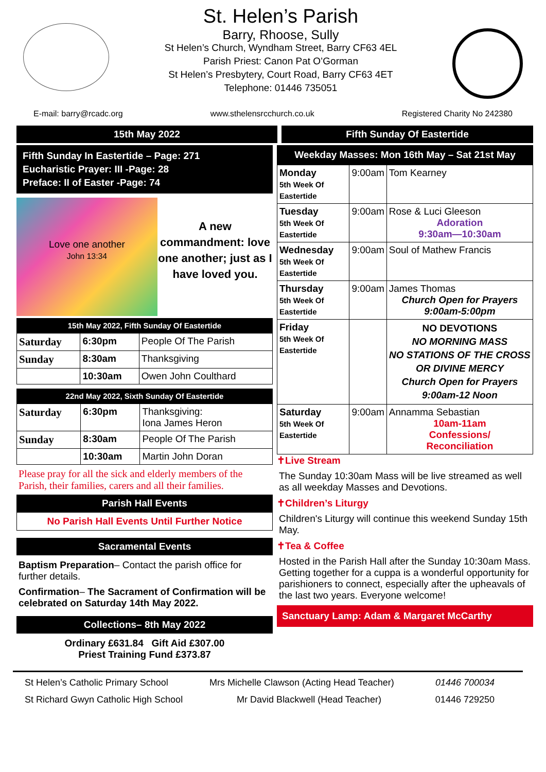St. Helen’s Parish
Barry, Rhoose, Sully
St Helen’s Church, Wyndham Street, Barry CF63 4EL
Parish Priest: Canon Pat O’Gorman
St Helen’s Presbytery, Court Road, Barry CF63 4ET
Telephone: 01446 735051
E-mail: barry@rcadc.org www.sthelensrcchurch.co.uk Registered Charity No 242380
15th May 2022 Fifth Sunday Of Eastertide
Fifth Sunday In Eastertide – Page: 271
Eucharistic Prayer: III -Page: 28
Preface: II of Easter -Page: 74
Love one another
John 13:34
A new commandment: love one another; just as I have loved you.
15th May 2022, Fifth Sunday Of Eastertide
| Saturday | 6:30pm | People Of The Parish |
| Sunday | 8:30am | Thanksgiving |
| | 10:30am | Owen John Coulthard |
22nd May 2022, Sixth Sunday Of Eastertide
| Saturday | 6:30pm | Thanksgiving: Iona James Heron |
| Sunday | 8:30am | People Of The Parish |
| | 10:30am | Martin John Doran |
Please pray for all the sick and elderly members of the Parish, their families, carers and all their families.
Parish Hall Events
No Parish Hall Events Until Further Notice
Sacramental Events
Baptism Preparation– Contact the parish office for further details.
Confirmation– The Sacrament of Confirmation will be celebrated on Saturday 14th May 2022.
Collections– 8th May 2022
Ordinary £631.84 Gift Aid £307.00
Priest Training Fund £373.87
Weekday Masses: Mon 16th May – Sat 21st May
| Monday 5th Week Of Eastertide | 9:00am | Tom Kearney |
| Tuesday 5th Week Of Eastertide | 9:00am | Rose & Luci Gleeson Adoration 9:30am—10:30am |
| Wednesday 5th Week Of Eastertide | 9:00am | Soul of Mathew Francis |
| Thursday 5th Week Of Eastertide | 9:00am | James Thomas Church Open for Prayers 9:00am-5:00pm |
| Friday 5th Week Of Eastertide | | NO DEVOTIONS NO MORNING MASS NO STATIONS OF THE CROSS OR DIVINE MERCY Church Open for Prayers 9:00am-12 Noon |
| Saturday 5th Week Of Eastertide | 9:00am | Annamma Sebastian 10am-11am Confessions/ Reconciliation |
✝Live Stream
The Sunday 10:30am Mass will be live streamed as well as all weekday Masses and Devotions.
✝Children’s Liturgy
Children's Liturgy will continue this weekend Sunday 15th May.
✝Tea & Coffee
Hosted in the Parish Hall after the Sunday 10:30am Mass. Getting together for a cuppa is a wonderful opportunity for parishioners to connect, especially after the upheavals of the last two years. Everyone welcome!
Sanctuary Lamp: Adam & Margaret McCarthy
St Helen’s Catholic Primary School Mrs Michelle Clawson (Acting Head Teacher) 01446 700034
St Richard Gwyn Catholic High School Mr David Blackwell (Head Teacher) 01446 729250